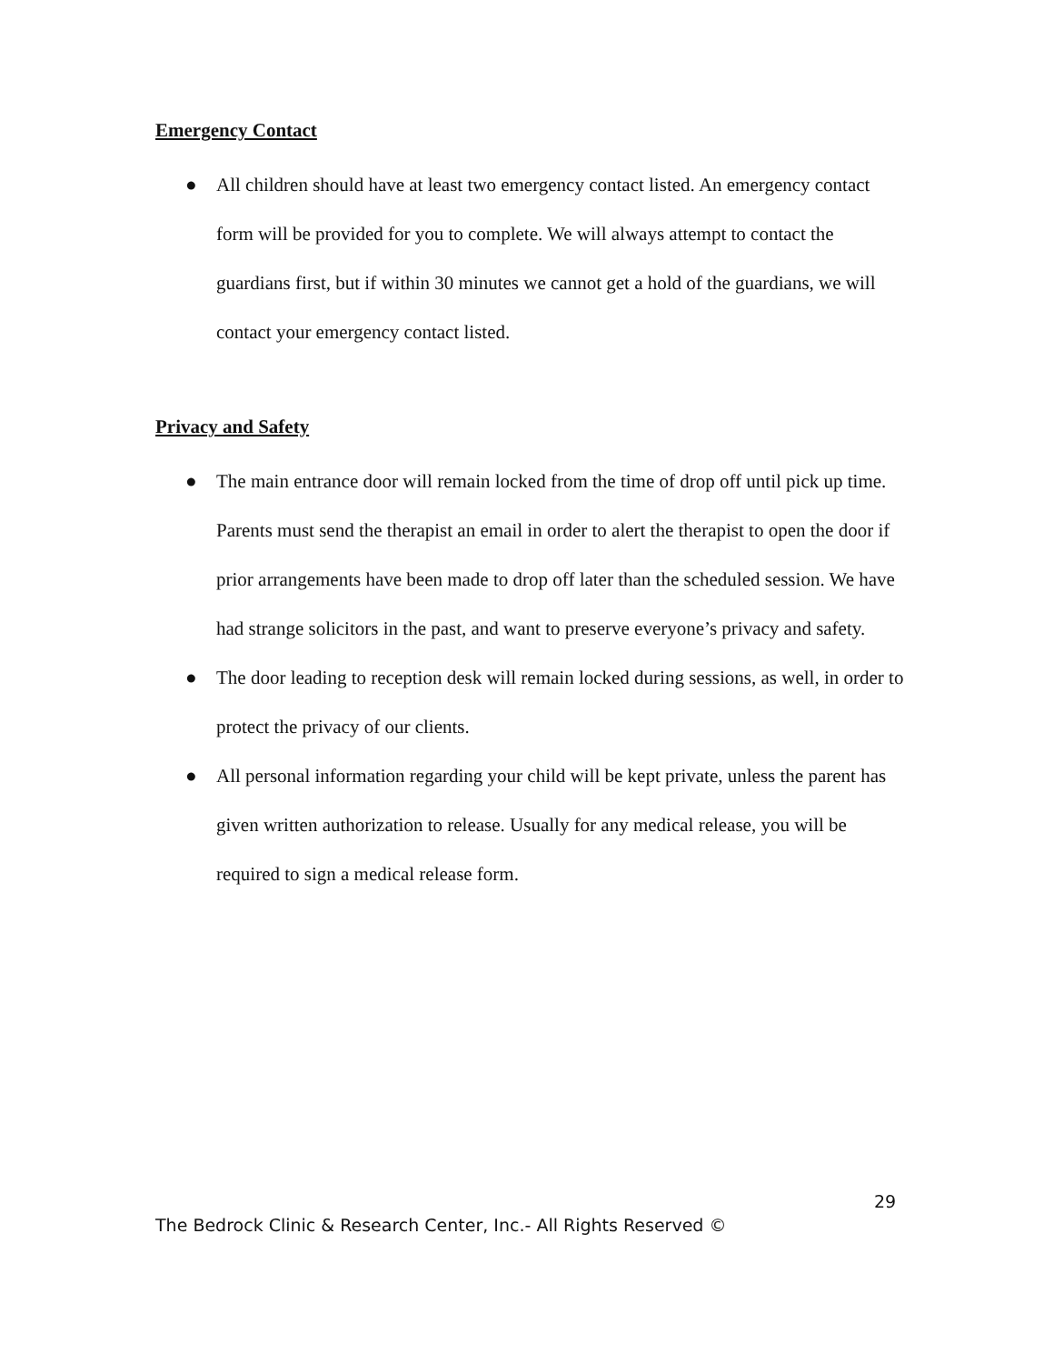Emergency Contact
● All children should have at least two emergency contact listed. An emergency contact form will be provided for you to complete. We will always attempt to contact the guardians first, but if within 30 minutes we cannot get a hold of the guardians, we will contact your emergency contact listed.
Privacy and Safety
● The main entrance door will remain locked from the time of drop off until pick up time. Parents must send the therapist an email in order to alert the therapist to open the door if prior arrangements have been made to drop off later than the scheduled session. We have had strange solicitors in the past, and want to preserve everyone’s privacy and safety.
● The door leading to reception desk will remain locked during sessions, as well, in order to protect the privacy of our clients.
● All personal information regarding your child will be kept private, unless the parent has given written authorization to release. Usually for any medical release, you will be required to sign a medical release form.
29
The Bedrock Clinic & Research Center, Inc.- All Rights Reserved ©